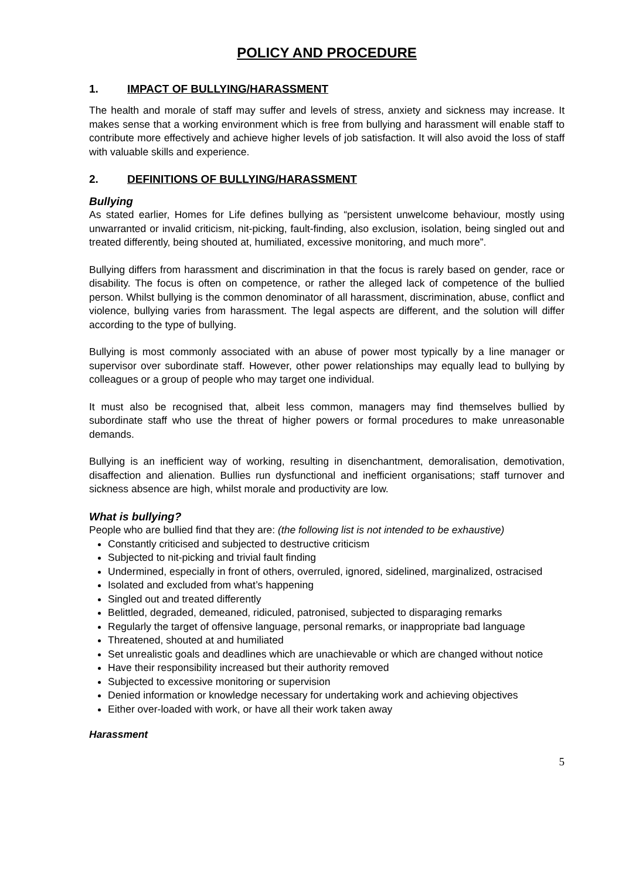POLICY AND PROCEDURE
1. IMPACT OF BULLYING/HARASSMENT
The health and morale of staff may suffer and levels of stress, anxiety and sickness may increase. It makes sense that a working environment which is free from bullying and harassment will enable staff to contribute more effectively and achieve higher levels of job satisfaction. It will also avoid the loss of staff with valuable skills and experience.
2. DEFINITIONS OF BULLYING/HARASSMENT
Bullying
As stated earlier, Homes for Life defines bullying as “persistent unwelcome behaviour, mostly using unwarranted or invalid criticism, nit-picking, fault-finding, also exclusion, isolation, being singled out and treated differently, being shouted at, humiliated, excessive monitoring, and much more”.
Bullying differs from harassment and discrimination in that the focus is rarely based on gender, race or disability. The focus is often on competence, or rather the alleged lack of competence of the bullied person. Whilst bullying is the common denominator of all harassment, discrimination, abuse, conflict and violence, bullying varies from harassment. The legal aspects are different, and the solution will differ according to the type of bullying.
Bullying is most commonly associated with an abuse of power most typically by a line manager or supervisor over subordinate staff. However, other power relationships may equally lead to bullying by colleagues or a group of people who may target one individual.
It must also be recognised that, albeit less common, managers may find themselves bullied by subordinate staff who use the threat of higher powers or formal procedures to make unreasonable demands.
Bullying is an inefficient way of working, resulting in disenchantment, demoralisation, demotivation, disaffection and alienation. Bullies run dysfunctional and inefficient organisations; staff turnover and sickness absence are high, whilst morale and productivity are low.
What is bullying?
People who are bullied find that they are: (the following list is not intended to be exhaustive)
Constantly criticised and subjected to destructive criticism
Subjected to nit-picking and trivial fault finding
Undermined, especially in front of others, overruled, ignored, sidelined, marginalized, ostracised
Isolated and excluded from what’s happening
Singled out and treated differently
Belittled, degraded, demeaned, ridiculed, patronised, subjected to disparaging remarks
Regularly the target of offensive language, personal remarks, or inappropriate bad language
Threatened, shouted at and humiliated
Set unrealistic goals and deadlines which are unachievable or which are changed without notice
Have their responsibility increased but their authority removed
Subjected to excessive monitoring or supervision
Denied information or knowledge necessary for undertaking work and achieving objectives
Either over-loaded with work, or have all their work taken away
Harassment
5